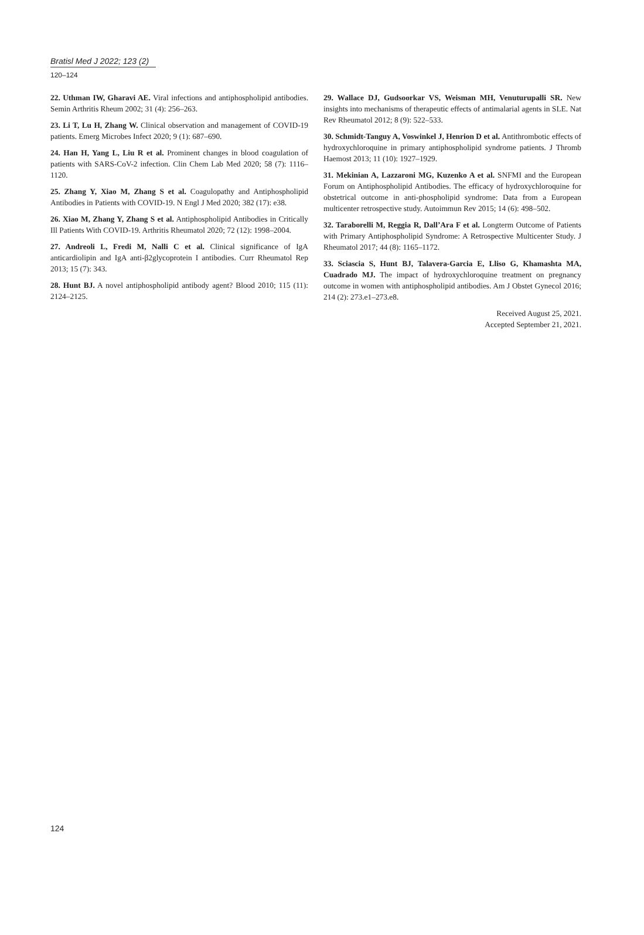Bratisl Med J 2022; 123 (2)
120–124
22. Uthman IW, Gharavi AE. Viral infections and antiphospholipid antibodies. Semin Arthritis Rheum 2002; 31 (4): 256–263.
23. Li T, Lu H, Zhang W. Clinical observation and management of COVID-19 patients. Emerg Microbes Infect 2020; 9 (1): 687–690.
24. Han H, Yang L, Liu R et al. Prominent changes in blood coagulation of patients with SARS-CoV-2 infection. Clin Chem Lab Med 2020; 58 (7): 1116–1120.
25. Zhang Y, Xiao M, Zhang S et al. Coagulopathy and Antiphospholipid Antibodies in Patients with COVID-19. N Engl J Med 2020; 382 (17): e38.
26. Xiao M, Zhang Y, Zhang S et al. Antiphospholipid Antibodies in Critically Ill Patients With COVID-19. Arthritis Rheumatol 2020; 72 (12): 1998–2004.
27. Andreoli L, Fredi M, Nalli C et al. Clinical significance of IgA anticardiolipin and IgA anti-β2glycoprotein I antibodies. Curr Rheumatol Rep 2013; 15 (7): 343.
28. Hunt BJ. A novel antiphospholipid antibody agent? Blood 2010; 115 (11): 2124–2125.
29. Wallace DJ, Gudsoorkar VS, Weisman MH, Venuturupalli SR. New insights into mechanisms of therapeutic effects of antimalarial agents in SLE. Nat Rev Rheumatol 2012; 8 (9): 522–533.
30. Schmidt-Tanguy A, Voswinkel J, Henrion D et al. Antithrombotic effects of hydroxychloroquine in primary antiphospholipid syndrome patients. J Thromb Haemost 2013; 11 (10): 1927–1929.
31. Mekinian A, Lazzaroni MG, Kuzenko A et al. SNFMI and the European Forum on Antiphospholipid Antibodies. The efficacy of hydroxychloroquine for obstetrical outcome in anti-phospholipid syndrome: Data from a European multicenter retrospective study. Autoimmun Rev 2015; 14 (6): 498–502.
32. Taraborelli M, Reggia R, Dall’Ara F et al. Longterm Outcome of Patients with Primary Antiphospholipid Syndrome: A Retrospective Multicenter Study. J Rheumatol 2017; 44 (8): 1165–1172.
33. Sciascia S, Hunt BJ, Talavera-Garcia E, Lliso G, Khamashta MA, Cuadrado MJ. The impact of hydroxychloroquine treatment on pregnancy outcome in women with antiphospholipid antibodies. Am J Obstet Gynecol 2016; 214 (2): 273.e1–273.e8.
Received August 25, 2021.
Accepted September 21, 2021.
124